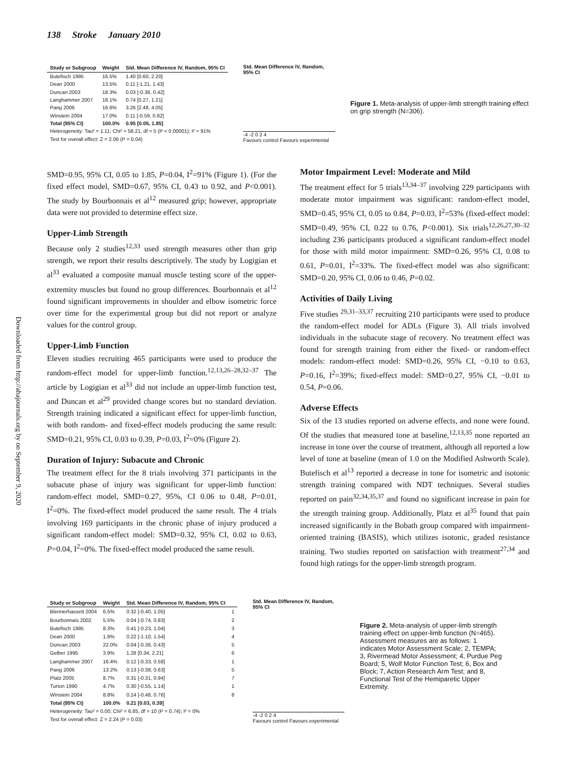138 Stroke January 2010
Downloaded from http://ahajournals.org by on September 9, 2020
| Study or Subgroup | Weight | Std. Mean Difference IV, Random, 95% CI |
| --- | --- | --- |
| Butefisch 1995 | 16.5% | 1.40 [0.60, 2.20] |
| Dean 2000 | 13.5% | 0.11 [-1.21, 1.43] |
| Duncan 2003 | 18.3% | 0.03 [-0.36, 0.42] |
| Langhammer 2007 | 18.1% | 0.74 [0.27, 1.21] |
| Pang 2006 | 16.6% | 3.26 [2.48, 4.05] |
| Winstein 2004 | 17.0% | 0.11 [-0.59, 0.82] |
| Total (95% CI) | 100.0% | 0.95 [0.05, 1.85] |
| Heterogeneity: Tau² = 1.11; Chi² = 58.21, df = 5 (P < 0.00001); I² = 91% | | |
| Test for overall effect: Z = 2.06 (P = 0.04) | | |
Std. Mean Difference IV, Random, 95% CI
-4 -2 0 2 4
Favours control Favours experimental
Figure 1. Meta-analysis of upper-limb strength training effect on grip strength (N=306).
SMD=0.95, 95% CI, 0.05 to 1.85, P=0.04, I<sup>2</sup>=91% (Figure 1). (For the fixed effect model, SMD=0.67, 95% CI, 0.43 to 0.92, and P<0.001). The study by Bourbonnais et al<sup>12</sup> measured grip; however, appropriate data were not provided to determine effect size.
Upper-Limb Strength
Because only 2 studies<sup>12,33</sup> used strength measures other than grip strength, we report their results descriptively. The study by Logigian et al<sup>33</sup> evaluated a composite manual muscle testing score of the upper-extremity muscles but found no group differences. Bourbonnais et al<sup>12</sup> found significant improvements in shoulder and elbow isometric force over time for the experimental group but did not report or analyze values for the control group.
Upper-Limb Function
Eleven studies recruiting 465 participants were used to produce the random-effect model for upper-limb function.<sup>12,13,26–28,32–37</sup> The article by Logigian et al<sup>33</sup> did not include an upper-limb function test, and Duncan et al<sup>29</sup> provided change scores but no standard deviation. Strength training indicated a significant effect for upper-limb function, with both random- and fixed-effect models producing the same result: SMD=0.21, 95% CI, 0.03 to 0.39, P=0.03, I<sup>2</sup>=0% (Figure 2).
Duration of Injury: Subacute and Chronic
The treatment effect for the 8 trials involving 371 participants in the subacute phase of injury was significant for upper-limb function: random-effect model, SMD=0.27, 95%, CI 0.06 to 0.48, P=0.01, I<sup>2</sup>=0%. The fixed-effect model produced the same result. The 4 trials involving 169 participants in the chronic phase of injury produced a significant random-effect model: SMD=0.32, 95% CI, 0.02 to 0.63, P=0.04, I<sup>2</sup>=0%. The fixed-effect model produced the same result.
Motor Impairment Level: Moderate and Mild
The treatment effect for 5 trials<sup>13,34–37</sup> involving 229 participants with moderate motor impairment was significant: random-effect model, SMD=0.45, 95% CI, 0.05 to 0.84, P=0.03, I<sup>2</sup>=53% (fixed-effect model: SMD=0.49, 95% CI, 0.22 to 0.76, P<0.001). Six trials<sup>12,26,27,30–32</sup> including 236 participants produced a significant random-effect model for those with mild motor impairment: SMD=0.26, 95% CI, 0.08 to 0.61, P=0.01, I<sup>2</sup>=33%. The fixed-effect model was also significant: SMD=0.20, 95% CI, 0.06 to 0.46, P=0.02.
Activities of Daily Living
Five studies <sup>29,31–33,37</sup> recruiting 210 participants were used to produce the random-effect model for ADLs (Figure 3). All trials involved individuals in the subacute stage of recovery. No treatment effect was found for strength training from either the fixed- or random-effect models: random-effect model: SMD=0.26, 95% CI, −0.10 to 0.63, P=0.16, I<sup>2</sup>=39%; fixed-effect model: SMD=0.27, 95% CI, −0.01 to 0.54, P=0.06.
Adverse Effects
Six of the 13 studies reported on adverse effects, and none were found. Of the studies that measured tone at baseline,<sup>12,13,35</sup> none reported an increase in tone over the course of treatment, although all reported a low level of tone at baseline (mean of 1.0 on the Modified Ashworth Scale). Butefisch et al<sup>13</sup> reported a decrease in tone for isometric and isotonic strength training compared with NDT techniques. Several studies reported on pain<sup>32,34,35,37</sup> and found no significant increase in pain for the strength training group. Additionally, Platz et al<sup>35</sup> found that pain increased significantly in the Bobath group compared with impairment-oriented training (BASIS), which utilizes isotonic, graded resistance training. Two studies reported on satisfaction with treatment<sup>27,34</sup> and found high ratings for the upper-limb strength program.
| Study or Subgroup | Weight | Std. Mean Difference IV, Random, 95% CI | |
| --- | --- | --- | --- |
| Blennerhassett 2004 | 6.5% | 0.32 [-0.40, 1.05] | 1 |
| Bourbonnais 2002 | 5.5% | 0.04 [-0.74, 0.83] | 2 |
| Butefisch 1995 | 8.3% | 0.41 [-0.23, 1.04] | 3 |
| Dean 2000 | 1.9% | 0.22 [-1.10, 1.54] | 4 |
| Duncan 2003 | 22.0% | 0.04 [-0.36, 0.43] | 5 |
| Gelber 1995 | 3.9% | 1.28 [0.34, 2.21] | 6 |
| Langhammer 2007 | 16.4% | 0.12 [-0.33, 0.58] | 1 |
| Pang 2006 | 13.2% | 0.13 [-0.38, 0.63] | 5 |
| Platz 2005 | 8.7% | 0.31 [-0.31, 0.94] | 7 |
| Turton 1990 | 4.7% | 0.30 [-0.55, 1.14] | 1 |
| Winstein 2004 | 8.8% | 0.14 [-0.48, 0.76] | 8 |
| Total (95% CI) | 100.0% | 0.21 [0.03, 0.39] | |
| Heterogeneity: Tau² = 0.00; Chi² = 6.85, df = 10 (P = 0.74); I² = 0% | | | |
| Test for overall effect: Z = 2.24 (P = 0.03) | | | |
Std. Mean Difference IV, Random, 95% CI
-4 -2 0 2 4
Favours control Favours experimental
Figure 2. Meta-analysis of upper-limb strength training effect on upper-limb function (N=465). Assessment measures are as follows: 1 indicates Motor Assessment Scale; 2, TEMPA; 3, Rivermead Motor Assessment; 4, Purdue Peg Board; 5, Wolf Motor Function Test; 6, Box and Block; 7, Action Research Arm Test; and 8, Functional Test of the Hemiparetic Upper Extremity.